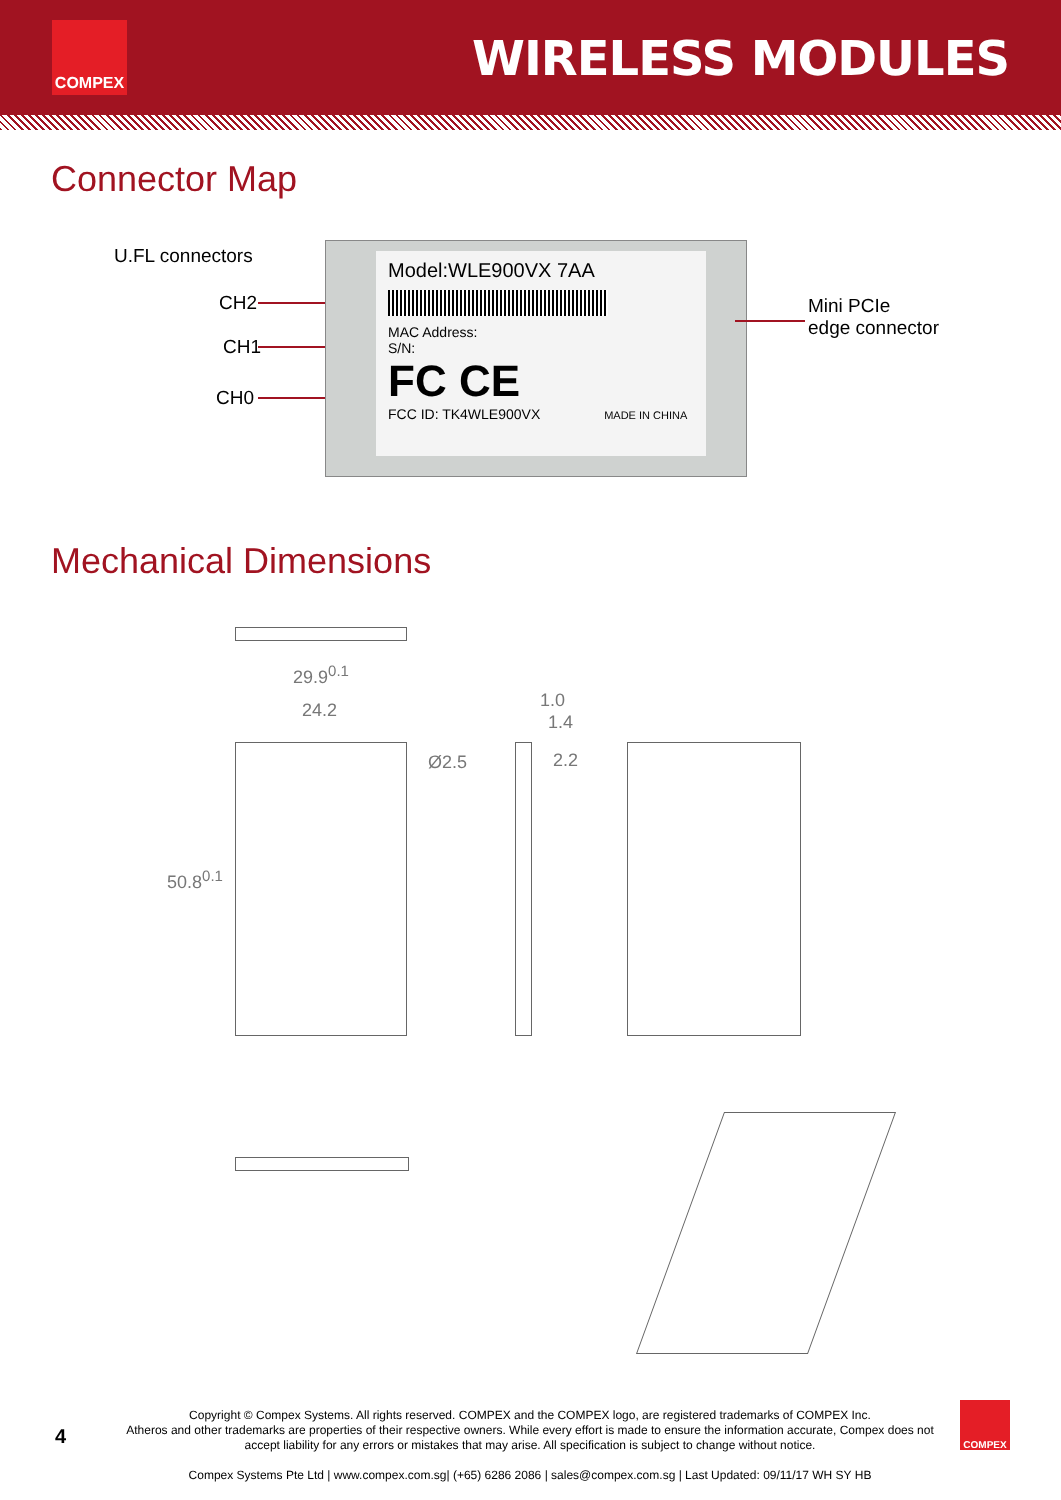COMPEX
WIRELESS MODULES
Connector Map
U.FL connectors
CH2
CH1
CH0
Model:WLE900VX 7AA
MAC Address:
S/N:
FC CE
FCC ID: TK4WLE900VX MADE IN CHINA
Mini PCIe
edge connector
Mechanical Dimensions
29.9<sup>0.1</sup>
24.2 1.0
1.4
Ø2.5 2.2
50.8<sup>0.1</sup>
4
Copyright © Compex Systems. All rights reserved. COMPEX and the COMPEX logo, are registered trademarks of COMPEX Inc.
Atheros and other trademarks are properties of their respective owners. While every effort is made to ensure the information accurate, Compex does not accept liability for any errors or mistakes that may arise. All specification is subject to change without notice.
Compex Systems Pte Ltd | www.compex.com.sg| (+65) 6286 2086 | sales@compex.com.sg | Last Updated: 09/11/17 WH SY HB
COMPEX